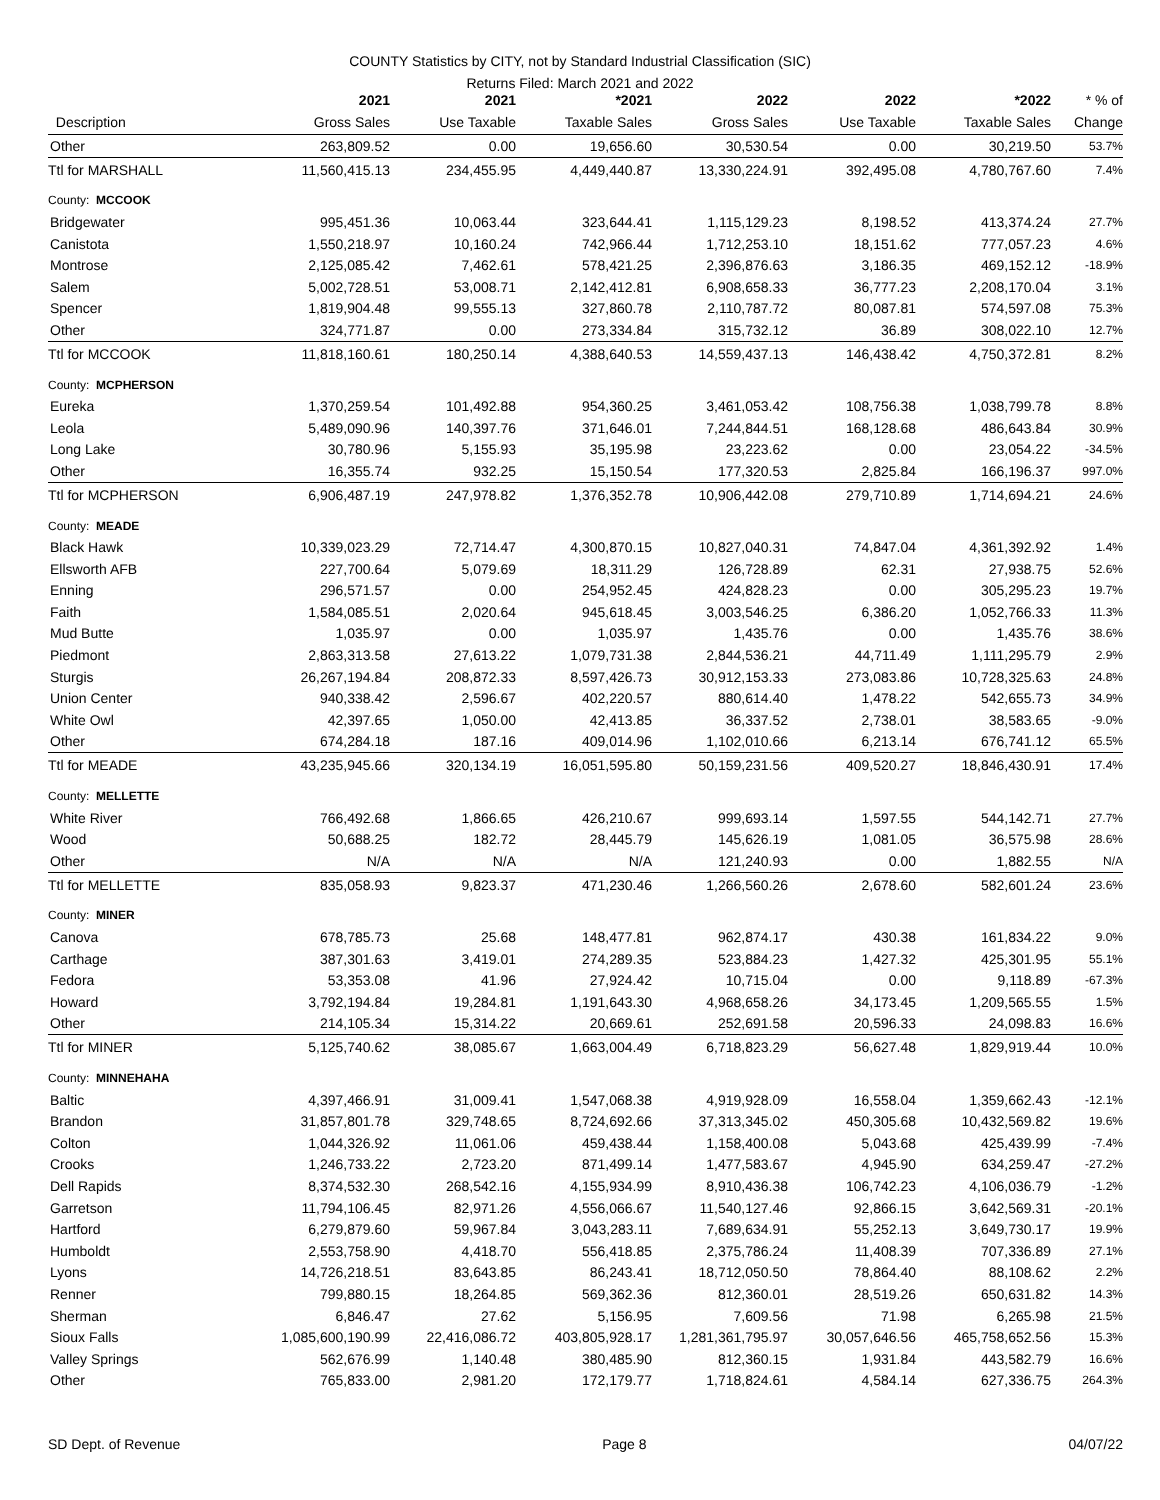COUNTY Statistics by CITY, not by Standard Industrial Classification (SIC)
Returns Filed: March 2021 and 2022
| | 2021 | 2021 | *2021 | 2022 | 2022 | *2022 | * % of |
| --- | --- | --- | --- | --- | --- | --- | --- |
| Description | Gross Sales | Use Taxable | Taxable Sales | Gross Sales | Use Taxable | Taxable Sales | Change |
| Other | 263,809.52 | 0.00 | 19,656.60 | 30,530.54 | 0.00 | 30,219.50 | 53.7% |
| Ttl for MARSHALL | 11,560,415.13 | 234,455.95 | 4,449,440.87 | 13,330,224.91 | 392,495.08 | 4,780,767.60 | 7.4% |
| County: MCCOOK | | | | | | | |
| Bridgewater | 995,451.36 | 10,063.44 | 323,644.41 | 1,115,129.23 | 8,198.52 | 413,374.24 | 27.7% |
| Canistota | 1,550,218.97 | 10,160.24 | 742,966.44 | 1,712,253.10 | 18,151.62 | 777,057.23 | 4.6% |
| Montrose | 2,125,085.42 | 7,462.61 | 578,421.25 | 2,396,876.63 | 3,186.35 | 469,152.12 | -18.9% |
| Salem | 5,002,728.51 | 53,008.71 | 2,142,412.81 | 6,908,658.33 | 36,777.23 | 2,208,170.04 | 3.1% |
| Spencer | 1,819,904.48 | 99,555.13 | 327,860.78 | 2,110,787.72 | 80,087.81 | 574,597.08 | 75.3% |
| Other | 324,771.87 | 0.00 | 273,334.84 | 315,732.12 | 36.89 | 308,022.10 | 12.7% |
| Ttl for MCCOOK | 11,818,160.61 | 180,250.14 | 4,388,640.53 | 14,559,437.13 | 146,438.42 | 4,750,372.81 | 8.2% |
| County: MCPHERSON | | | | | | | |
| Eureka | 1,370,259.54 | 101,492.88 | 954,360.25 | 3,461,053.42 | 108,756.38 | 1,038,799.78 | 8.8% |
| Leola | 5,489,090.96 | 140,397.76 | 371,646.01 | 7,244,844.51 | 168,128.68 | 486,643.84 | 30.9% |
| Long Lake | 30,780.96 | 5,155.93 | 35,195.98 | 23,223.62 | 0.00 | 23,054.22 | -34.5% |
| Other | 16,355.74 | 932.25 | 15,150.54 | 177,320.53 | 2,825.84 | 166,196.37 | 997.0% |
| Ttl for MCPHERSON | 6,906,487.19 | 247,978.82 | 1,376,352.78 | 10,906,442.08 | 279,710.89 | 1,714,694.21 | 24.6% |
| County: MEADE | | | | | | | |
| Black Hawk | 10,339,023.29 | 72,714.47 | 4,300,870.15 | 10,827,040.31 | 74,847.04 | 4,361,392.92 | 1.4% |
| Ellsworth AFB | 227,700.64 | 5,079.69 | 18,311.29 | 126,728.89 | 62.31 | 27,938.75 | 52.6% |
| Enning | 296,571.57 | 0.00 | 254,952.45 | 424,828.23 | 0.00 | 305,295.23 | 19.7% |
| Faith | 1,584,085.51 | 2,020.64 | 945,618.45 | 3,003,546.25 | 6,386.20 | 1,052,766.33 | 11.3% |
| Mud Butte | 1,035.97 | 0.00 | 1,035.97 | 1,435.76 | 0.00 | 1,435.76 | 38.6% |
| Piedmont | 2,863,313.58 | 27,613.22 | 1,079,731.38 | 2,844,536.21 | 44,711.49 | 1,111,295.79 | 2.9% |
| Sturgis | 26,267,194.84 | 208,872.33 | 8,597,426.73 | 30,912,153.33 | 273,083.86 | 10,728,325.63 | 24.8% |
| Union Center | 940,338.42 | 2,596.67 | 402,220.57 | 880,614.40 | 1,478.22 | 542,655.73 | 34.9% |
| White Owl | 42,397.65 | 1,050.00 | 42,413.85 | 36,337.52 | 2,738.01 | 38,583.65 | -9.0% |
| Other | 674,284.18 | 187.16 | 409,014.96 | 1,102,010.66 | 6,213.14 | 676,741.12 | 65.5% |
| Ttl for MEADE | 43,235,945.66 | 320,134.19 | 16,051,595.80 | 50,159,231.56 | 409,520.27 | 18,846,430.91 | 17.4% |
| County: MELLETTE | | | | | | | |
| White River | 766,492.68 | 1,866.65 | 426,210.67 | 999,693.14 | 1,597.55 | 544,142.71 | 27.7% |
| Wood | 50,688.25 | 182.72 | 28,445.79 | 145,626.19 | 1,081.05 | 36,575.98 | 28.6% |
| Other | N/A | N/A | N/A | 121,240.93 | 0.00 | 1,882.55 | N/A |
| Ttl for MELLETTE | 835,058.93 | 9,823.37 | 471,230.46 | 1,266,560.26 | 2,678.60 | 582,601.24 | 23.6% |
| County: MINER | | | | | | | |
| Canova | 678,785.73 | 25.68 | 148,477.81 | 962,874.17 | 430.38 | 161,834.22 | 9.0% |
| Carthage | 387,301.63 | 3,419.01 | 274,289.35 | 523,884.23 | 1,427.32 | 425,301.95 | 55.1% |
| Fedora | 53,353.08 | 41.96 | 27,924.42 | 10,715.04 | 0.00 | 9,118.89 | -67.3% |
| Howard | 3,792,194.84 | 19,284.81 | 1,191,643.30 | 4,968,658.26 | 34,173.45 | 1,209,565.55 | 1.5% |
| Other | 214,105.34 | 15,314.22 | 20,669.61 | 252,691.58 | 20,596.33 | 24,098.83 | 16.6% |
| Ttl for MINER | 5,125,740.62 | 38,085.67 | 1,663,004.49 | 6,718,823.29 | 56,627.48 | 1,829,919.44 | 10.0% |
| County: MINNEHAHA | | | | | | | |
| Baltic | 4,397,466.91 | 31,009.41 | 1,547,068.38 | 4,919,928.09 | 16,558.04 | 1,359,662.43 | -12.1% |
| Brandon | 31,857,801.78 | 329,748.65 | 8,724,692.66 | 37,313,345.02 | 450,305.68 | 10,432,569.82 | 19.6% |
| Colton | 1,044,326.92 | 11,061.06 | 459,438.44 | 1,158,400.08 | 5,043.68 | 425,439.99 | -7.4% |
| Crooks | 1,246,733.22 | 2,723.20 | 871,499.14 | 1,477,583.67 | 4,945.90 | 634,259.47 | -27.2% |
| Dell Rapids | 8,374,532.30 | 268,542.16 | 4,155,934.99 | 8,910,436.38 | 106,742.23 | 4,106,036.79 | -1.2% |
| Garretson | 11,794,106.45 | 82,971.26 | 4,556,066.67 | 11,540,127.46 | 92,866.15 | 3,642,569.31 | -20.1% |
| Hartford | 6,279,879.60 | 59,967.84 | 3,043,283.11 | 7,689,634.91 | 55,252.13 | 3,649,730.17 | 19.9% |
| Humboldt | 2,553,758.90 | 4,418.70 | 556,418.85 | 2,375,786.24 | 11,408.39 | 707,336.89 | 27.1% |
| Lyons | 14,726,218.51 | 83,643.85 | 86,243.41 | 18,712,050.50 | 78,864.40 | 88,108.62 | 2.2% |
| Renner | 799,880.15 | 18,264.85 | 569,362.36 | 812,360.01 | 28,519.26 | 650,631.82 | 14.3% |
| Sherman | 6,846.47 | 27.62 | 5,156.95 | 7,609.56 | 71.98 | 6,265.98 | 21.5% |
| Sioux Falls | 1,085,600,190.99 | 22,416,086.72 | 403,805,928.17 | 1,281,361,795.97 | 30,057,646.56 | 465,758,652.56 | 15.3% |
| Valley Springs | 562,676.99 | 1,140.48 | 380,485.90 | 812,360.15 | 1,931.84 | 443,582.79 | 16.6% |
| Other | 765,833.00 | 2,981.20 | 172,179.77 | 1,718,824.61 | 4,584.14 | 627,336.75 | 264.3% |
SD Dept. of Revenue Page 8 04/07/22